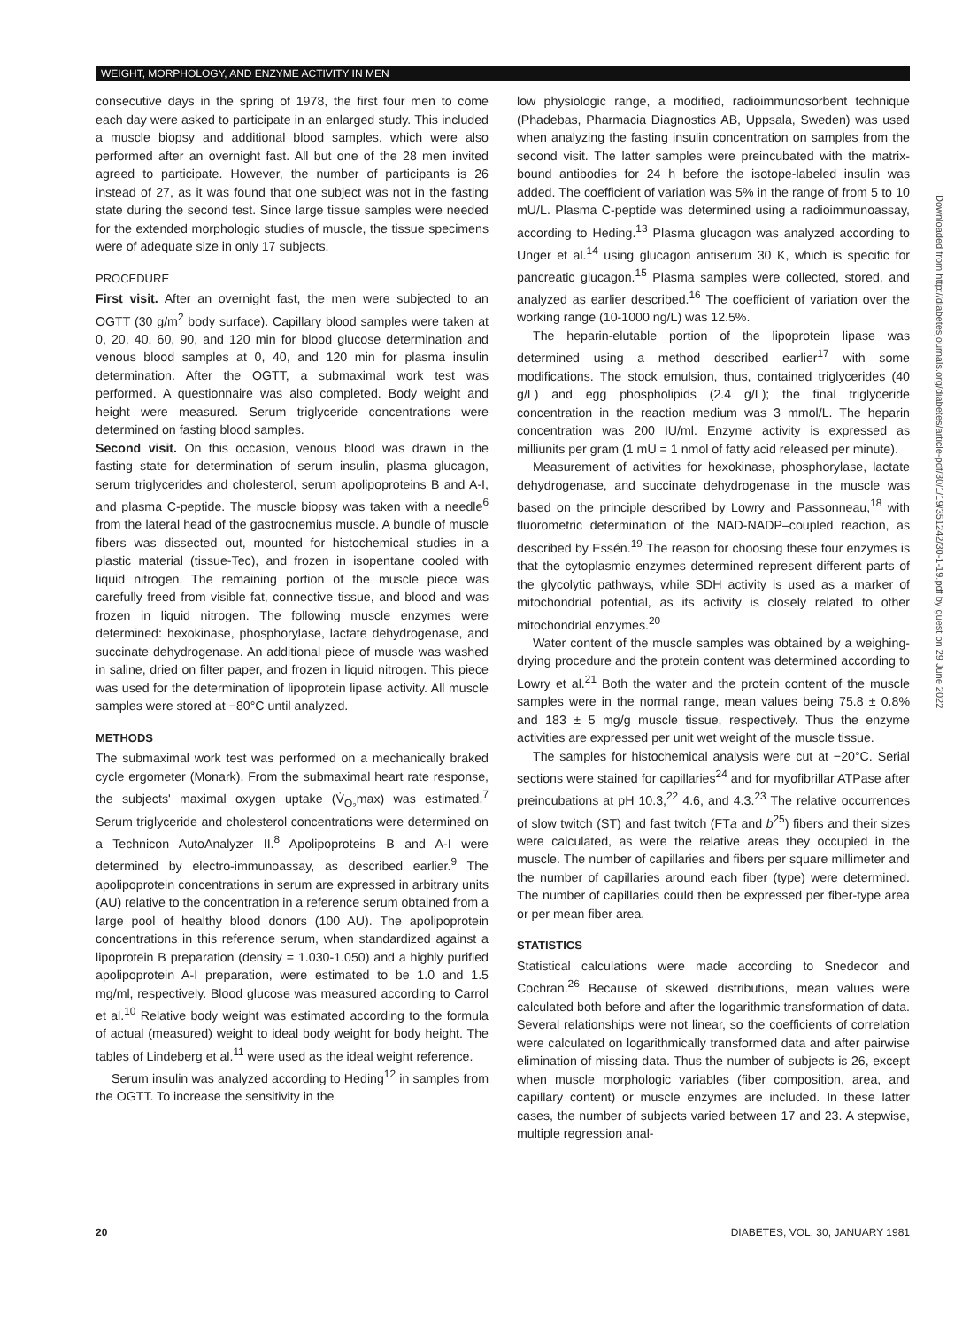WEIGHT, MORPHOLOGY, AND ENZYME ACTIVITY IN MEN
consecutive days in the spring of 1978, the first four men to come each day were asked to participate in an enlarged study. This included a muscle biopsy and additional blood samples, which were also performed after an overnight fast. All but one of the 28 men invited agreed to participate. However, the number of participants is 26 instead of 27, as it was found that one subject was not in the fasting state during the second test. Since large tissue samples were needed for the extended morphologic studies of muscle, the tissue specimens were of adequate size in only 17 subjects.
PROCEDURE
First visit. After an overnight fast, the men were subjected to an OGTT (30 g/m<sup>2</sup> body surface). Capillary blood samples were taken at 0, 20, 40, 60, 90, and 120 min for blood glucose determination and venous blood samples at 0, 40, and 120 min for plasma insulin determination. After the OGTT, a submaximal work test was performed. A questionnaire was also completed. Body weight and height were measured. Serum triglyceride concentrations were determined on fasting blood samples.
Second visit. On this occasion, venous blood was drawn in the fasting state for determination of serum insulin, plasma glucagon, serum triglycerides and cholesterol, serum apolipoproteins B and A-I, and plasma C-peptide. The muscle biopsy was taken with a needle<sup>6</sup> from the lateral head of the gastrocnemius muscle. A bundle of muscle fibers was dissected out, mounted for histochemical studies in a plastic material (tissue-Tec), and frozen in isopentane cooled with liquid nitrogen. The remaining portion of the muscle piece was carefully freed from visible fat, connective tissue, and blood and was frozen in liquid nitrogen. The following muscle enzymes were determined: hexokinase, phosphorylase, lactate dehydrogenase, and succinate dehydrogenase. An additional piece of muscle was washed in saline, dried on filter paper, and frozen in liquid nitrogen. This piece was used for the determination of lipoprotein lipase activity. All muscle samples were stored at −80°C until analyzed.
METHODS
The submaximal work test was performed on a mechanically braked cycle ergometer (Monark). From the submaximal heart rate response, the subjects' maximal oxygen uptake (V̇<sub>O₂</sub>max) was estimated.<sup>7</sup> Serum triglyceride and cholesterol concentrations were determined on a Technicon AutoAnalyzer II.<sup>8</sup> Apolipoproteins B and A-I were determined by electro-immunoassay, as described earlier.<sup>9</sup> The apolipoprotein concentrations in serum are expressed in arbitrary units (AU) relative to the concentration in a reference serum obtained from a large pool of healthy blood donors (100 AU). The apolipoprotein concentrations in this reference serum, when standardized against a lipoprotein B preparation (density = 1.030-1.050) and a highly purified apolipoprotein A-I preparation, were estimated to be 1.0 and 1.5 mg/ml, respectively. Blood glucose was measured according to Carrol et al.<sup>10</sup> Relative body weight was estimated according to the formula of actual (measured) weight to ideal body weight for body height. The tables of Lindeberg et al.<sup>11</sup> were used as the ideal weight reference.
Serum insulin was analyzed according to Heding<sup>12</sup> in samples from the OGTT. To increase the sensitivity in the
low physiologic range, a modified, radioimmunosorbent technique (Phadebas, Pharmacia Diagnostics AB, Uppsala, Sweden) was used when analyzing the fasting insulin concentration on samples from the second visit. The latter samples were preincubated with the matrix-bound antibodies for 24 h before the isotope-labeled insulin was added. The coefficient of variation was 5% in the range of from 5 to 10 mU/L. Plasma C-peptide was determined using a radioimmunoassay, according to Heding.<sup>13</sup> Plasma glucagon was analyzed according to Unger et al.<sup>14</sup> using glucagon antiserum 30 K, which is specific for pancreatic glucagon.<sup>15</sup> Plasma samples were collected, stored, and analyzed as earlier described.<sup>16</sup> The coefficient of variation over the working range (10-1000 ng/L) was 12.5%.
The heparin-elutable portion of the lipoprotein lipase was determined using a method described earlier<sup>17</sup> with some modifications. The stock emulsion, thus, contained triglycerides (40 g/L) and egg phospholipids (2.4 g/L); the final triglyceride concentration in the reaction medium was 3 mmol/L. The heparin concentration was 200 IU/ml. Enzyme activity is expressed as milliunits per gram (1 mU = 1 nmol of fatty acid released per minute).
Measurement of activities for hexokinase, phosphorylase, lactate dehydrogenase, and succinate dehydrogenase in the muscle was based on the principle described by Lowry and Passonneau,<sup>18</sup> with fluorometric determination of the NAD-NADP–coupled reaction, as described by Essén.<sup>19</sup> The reason for choosing these four enzymes is that the cytoplasmic enzymes determined represent different parts of the glycolytic pathways, while SDH activity is used as a marker of mitochondrial potential, as its activity is closely related to other mitochondrial enzymes.<sup>20</sup>
Water content of the muscle samples was obtained by a weighing-drying procedure and the protein content was determined according to Lowry et al.<sup>21</sup> Both the water and the protein content of the muscle samples were in the normal range, mean values being 75.8 ± 0.8% and 183 ± 5 mg/g muscle tissue, respectively. Thus the enzyme activities are expressed per unit wet weight of the muscle tissue.
The samples for histochemical analysis were cut at −20°C. Serial sections were stained for capillaries<sup>24</sup> and for myofibrillar ATPase after preincubations at pH 10.3,<sup>22</sup> 4.6, and 4.3.<sup>23</sup> The relative occurrences of slow twitch (ST) and fast twitch (FTa and b<sup>25</sup>) fibers and their sizes were calculated, as were the relative areas they occupied in the muscle. The number of capillaries and fibers per square millimeter and the number of capillaries around each fiber (type) were determined. The number of capillaries could then be expressed per fiber-type area or per mean fiber area.
STATISTICS
Statistical calculations were made according to Snedecor and Cochran.<sup>26</sup> Because of skewed distributions, mean values were calculated both before and after the logarithmic transformation of data. Several relationships were not linear, so the coefficients of correlation were calculated on logarithmically transformed data and after pairwise elimination of missing data. Thus the number of subjects is 26, except when muscle morphologic variables (fiber composition, area, and capillary content) or muscle enzymes are included. In these latter cases, the number of subjects varied between 17 and 23. A stepwise, multiple regression anal-
Downloaded from http://diabetesjournals.org/diabetes/article-pdf/30/1/19/351242/30-1-19.pdf by guest on 29 June 2022
20 DIABETES, VOL. 30, JANUARY 1981